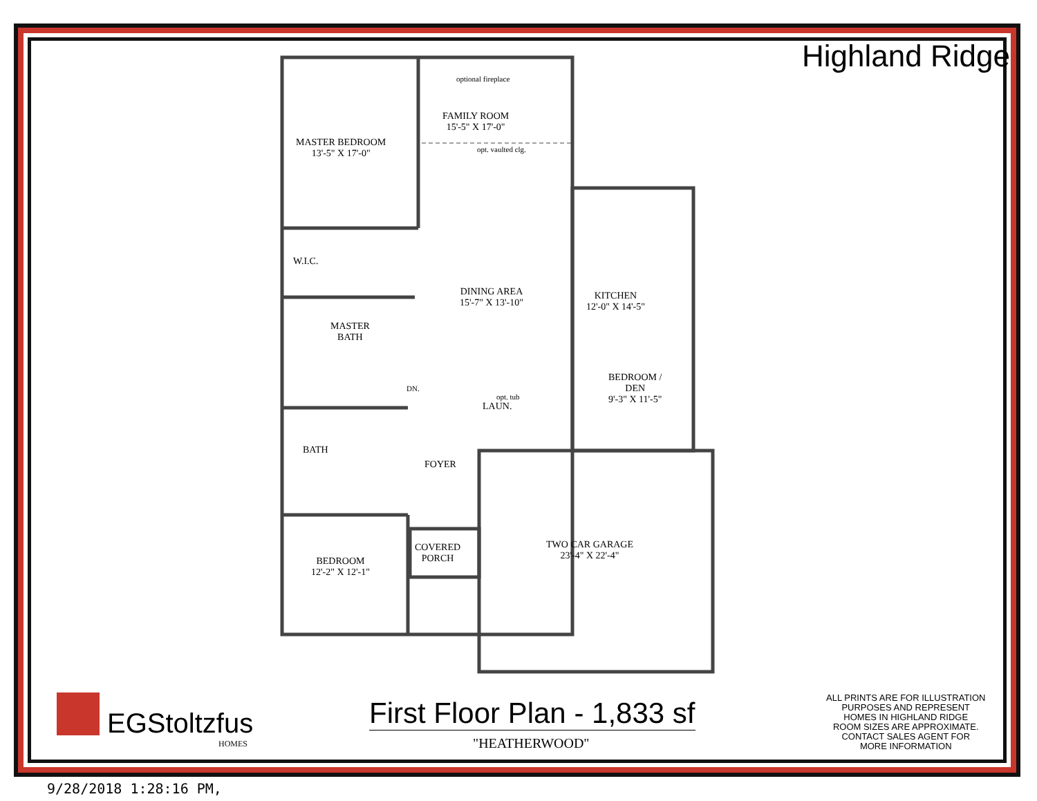Highland Ridge
optional fireplace
FAMILY ROOM
15'-5" X 17'-0"
opt. vaulted clg.
MASTER BEDROOM
13'-5" X 17'-0"
W.I.C.
DINING AREA
15'-7" X 13'-10"
KITCHEN
12'-0" X 14'-5"
MASTER
BATH
DN.
opt. tub
LAUN.
BEDROOM /
DEN
9'-3" X 11'-5"
BATH
FOYER
COVERED
PORCH
TWO CAR GARAGE
23'-4" X 22'-4"
BEDROOM
12'-2" X 12'-1"
EGStoltzfus
HOMES
First Floor Plan - 1,833 sf
"HEATHERWOOD"
ALL PRINTS ARE FOR ILLUSTRATION
PURPOSES AND REPRESENT
HOMES IN HIGHLAND RIDGE
ROOM SIZES ARE APPROXIMATE.
CONTACT SALES AGENT FOR
MORE INFORMATION
9/28/2018 1:28:16 PM,